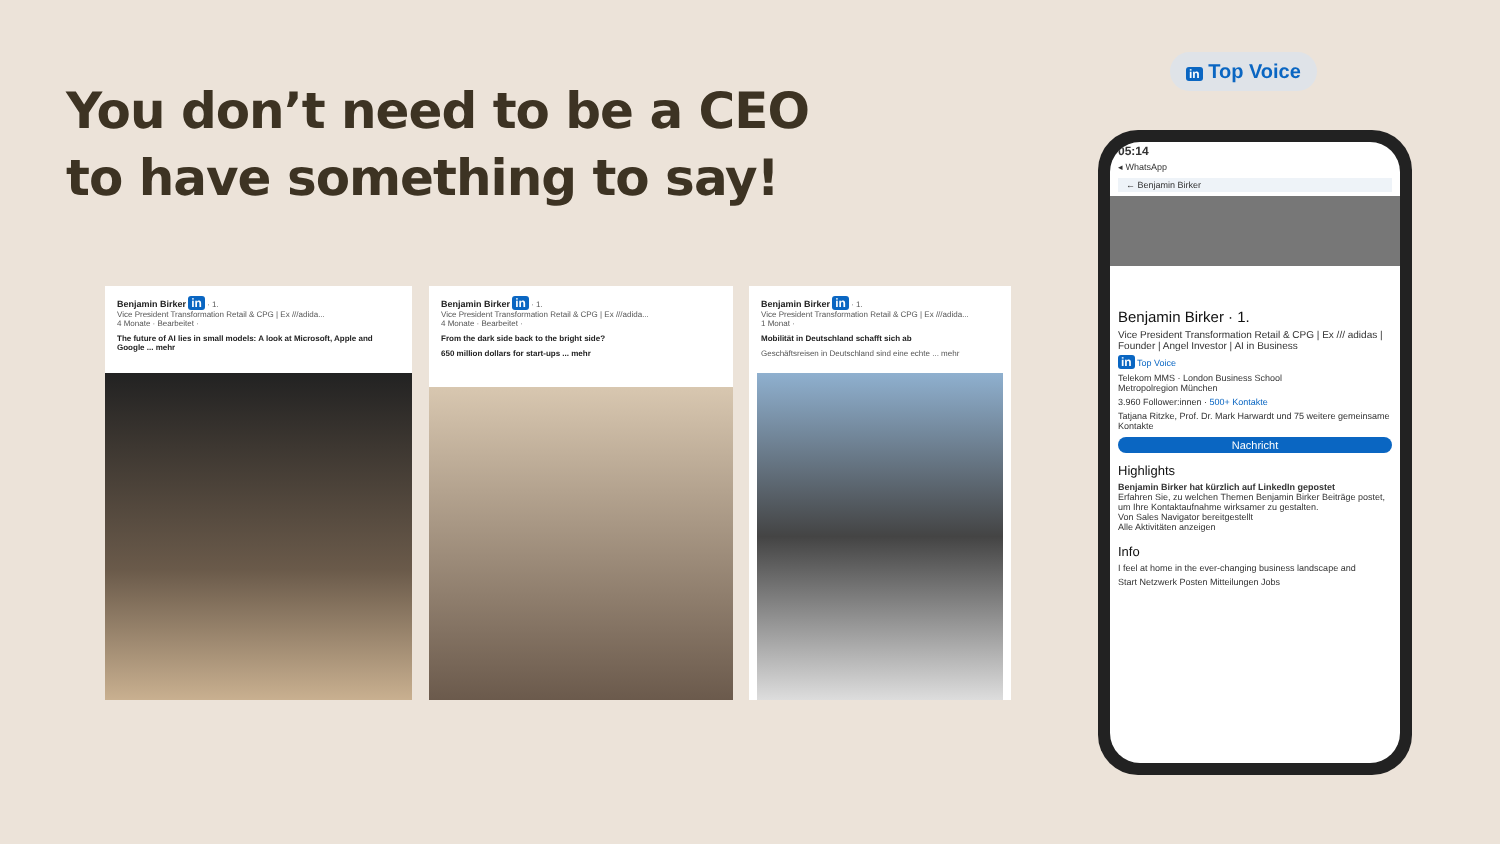You don’t need to be a CEO
to have something to say!
in Top Voice
Benjamin Birker in · 1.
Vice President Transformation Retail & CPG | Ex ///adida...
4 Monate · Bearbeitet ·
The future of AI lies in small models: A look at Microsoft, Apple and Google ... mehr
Benjamin Birker in · 1.
Vice President Transformation Retail & CPG | Ex ///adida...
4 Monate · Bearbeitet ·
From the dark side back to the bright side?
650 million dollars for start-ups ... mehr
Benjamin Birker in · 1.
Vice President Transformation Retail & CPG | Ex ///adida...
1 Monat ·
Mobilität in Deutschland schafft sich ab
Geschäftsreisen in Deutschland sind eine echte ... mehr
05:14
◂ WhatsApp
← Benjamin Birker
Benjamin Birker · 1.
Vice President Transformation Retail & CPG | Ex /// adidas | Founder | Angel Investor | AI in Business
in Top Voice
Telekom MMS · London Business School
Metropolregion München
3.960 Follower:innen · 500+ Kontakte
Tatjana Ritzke, Prof. Dr. Mark Harwardt und 75 weitere gemeinsame Kontakte
Nachricht
Highlights
Benjamin Birker hat kürzlich auf LinkedIn gepostet
Erfahren Sie, zu welchen Themen Benjamin Birker Beiträge postet, um Ihre Kontaktaufnahme wirksamer zu gestalten.
Von Sales Navigator bereitgestellt
Alle Aktivitäten anzeigen
Info
I feel at home in the ever-changing business landscape and
Start Netzwerk Posten Mitteilungen Jobs